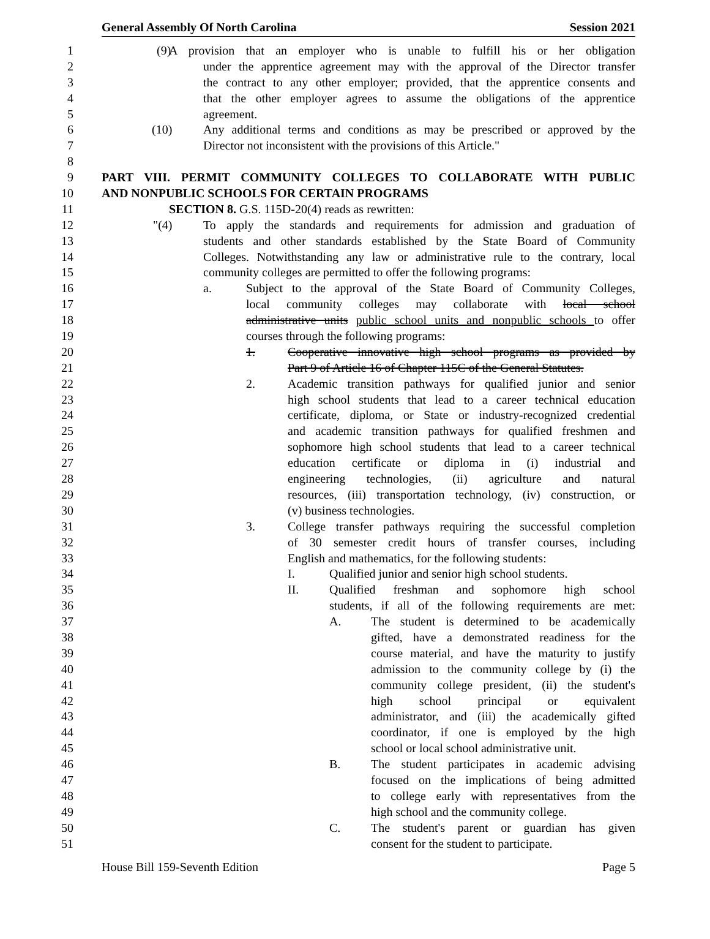General Assembly Of North Carolina Session 2021
1 (9) A provision that an employer who is unable to fulfill his or her obligation
2 under the apprentice agreement may with the approval of the Director transfer
3 the contract to any other employer; provided, that the apprentice consents and
4 that the other employer agrees to assume the obligations of the apprentice
5 agreement.
6 (10) Any additional terms and conditions as may be prescribed or approved by the
7 Director not inconsistent with the provisions of this Article."
8
9 PART VIII. PERMIT COMMUNITY COLLEGES TO COLLABORATE WITH PUBLIC
10 AND NONPUBLIC SCHOOLS FOR CERTAIN PROGRAMS
11 SECTION 8. G.S. 115D-20(4) reads as rewritten:
12 "(4) To apply the standards and requirements for admission and graduation of
13 students and other standards established by the State Board of Community
14 Colleges. Notwithstanding any law or administrative rule to the contrary, local
15 community colleges are permitted to offer the following programs:
16 a. Subject to the approval of the State Board of Community Colleges,
17 local community colleges may collaborate with local school
18 administrative units public school units and nonpublic schools to offer
19 courses through the following programs:
20 1. Cooperative innovative high school programs as provided by
21 Part 9 of Article 16 of Chapter 115C of the General Statutes.
22 2. Academic transition pathways for qualified junior and senior
23 high school students that lead to a career technical education
24 certificate, diploma, or State or industry-recognized credential
25 and academic transition pathways for qualified freshmen and
26 sophomore high school students that lead to a career technical
27 education certificate or diploma in (i) industrial and
28 engineering technologies, (ii) agriculture and natural
29 resources, (iii) transportation technology, (iv) construction, or
30 (v) business technologies.
31 3. College transfer pathways requiring the successful completion
32 of 30 semester credit hours of transfer courses, including
33 English and mathematics, for the following students:
34 I. Qualified junior and senior high school students.
35 II. Qualified freshman and sophomore high school
36 students, if all of the following requirements are met:
37 A. The student is determined to be academically
38 gifted, have a demonstrated readiness for the
39 course material, and have the maturity to justify
40 admission to the community college by (i) the
41 community college president, (ii) the student's
42 high school principal or equivalent
43 administrator, and (iii) the academically gifted
44 coordinator, if one is employed by the high
45 school or local school administrative unit.
46 B. The student participates in academic advising
47 focused on the implications of being admitted
48 to college early with representatives from the
49 high school and the community college.
50 C. The student's parent or guardian has given
51 consent for the student to participate.
House Bill 159-Seventh Edition Page 5